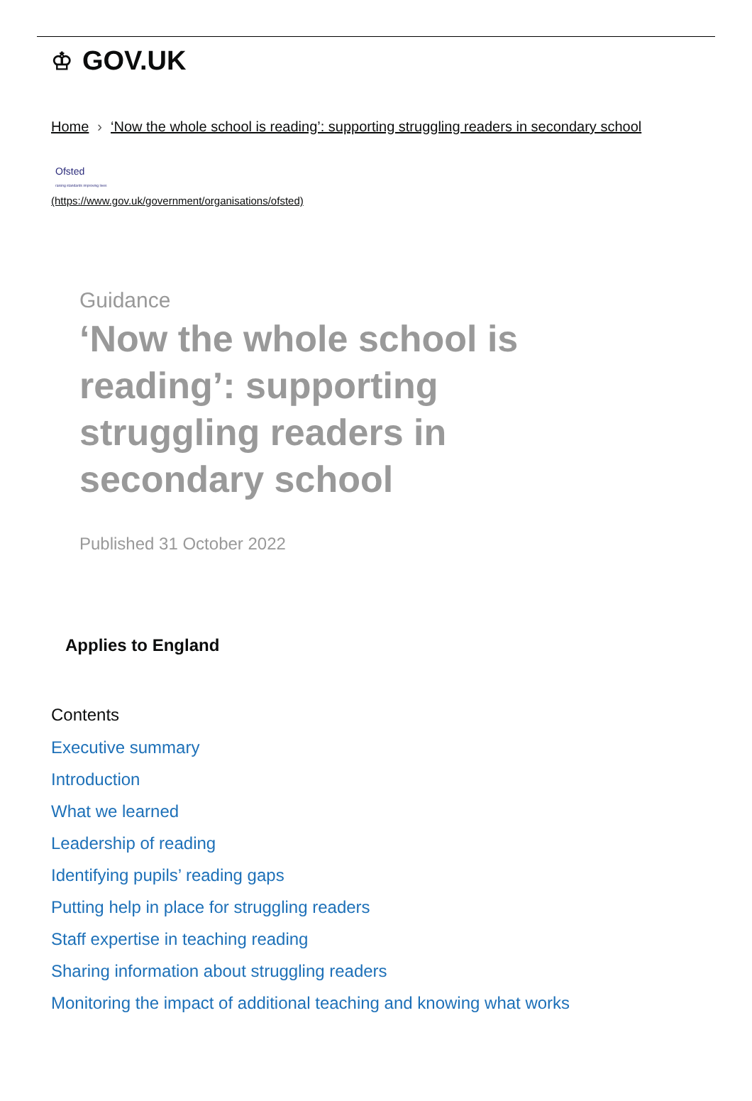♔ GOV.UK
Home › ‘Now the whole school is reading’: supporting struggling readers in secondary school
Ofsted
raising standards improving lives
(https://www.gov.uk/government/organisations/ofsted)
Guidance
‘Now the whole school is reading’: supporting struggling readers in secondary school
Published 31 October 2022
Applies to England
Contents
Executive summary
Introduction
What we learned
Leadership of reading
Identifying pupils’ reading gaps
Putting help in place for struggling readers
Staff expertise in teaching reading
Sharing information about struggling readers
Monitoring the impact of additional teaching and knowing what works